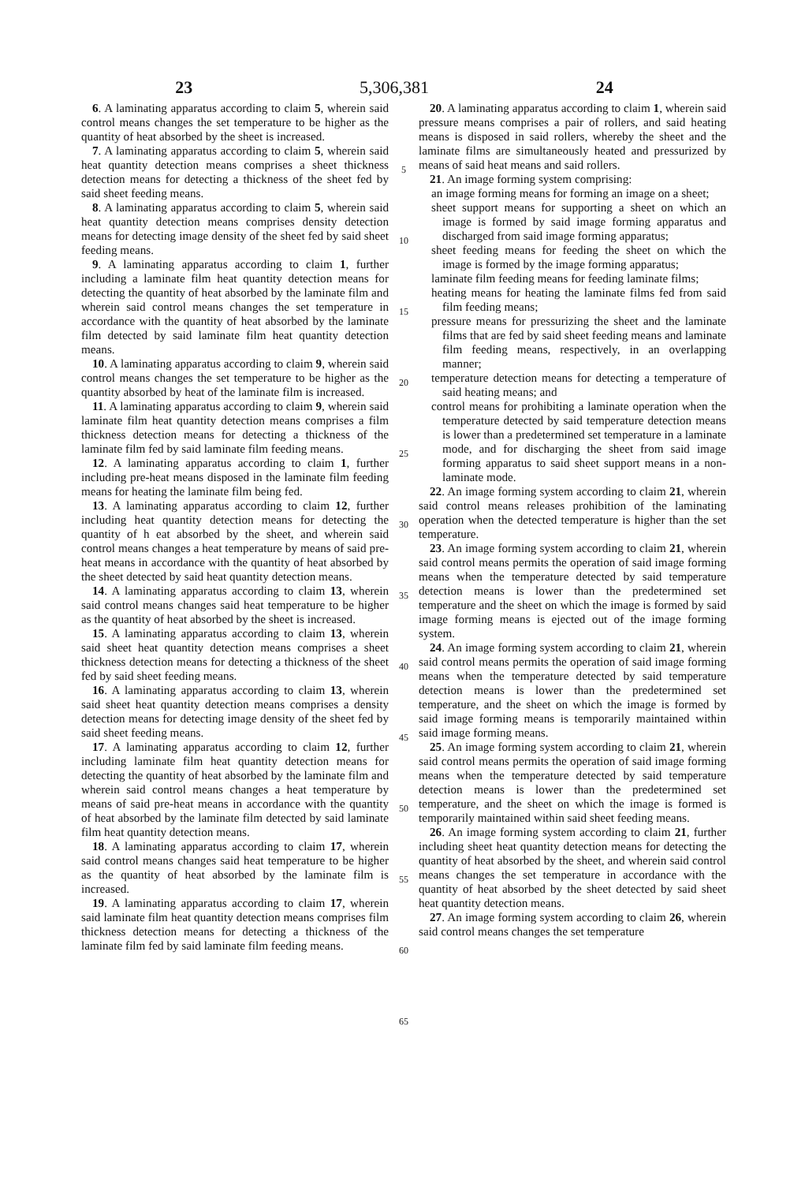23
5,306,381
24
6. A laminating apparatus according to claim 5, wherein said control means changes the set temperature to be higher as the quantity of heat absorbed by the sheet is increased.
7. A laminating apparatus according to claim 5, wherein said heat quantity detection means comprises a sheet thickness detection means for detecting a thickness of the sheet fed by said sheet feeding means.
8. A laminating apparatus according to claim 5, wherein said heat quantity detection means comprises density detection means for detecting image density of the sheet fed by said sheet feeding means.
9. A laminating apparatus according to claim 1, further including a laminate film heat quantity detection means for detecting the quantity of heat absorbed by the laminate film and wherein said control means changes the set temperature in accordance with the quantity of heat absorbed by the laminate film detected by said laminate film heat quantity detection means.
10. A laminating apparatus according to claim 9, wherein said control means changes the set temperature to be higher as the quantity absorbed by heat of the laminate film is increased.
11. A laminating apparatus according to claim 9, wherein said laminate film heat quantity detection means comprises a film thickness detection means for detecting a thickness of the laminate film fed by said laminate film feeding means.
12. A laminating apparatus according to claim 1, further including pre-heat means disposed in the laminate film feeding means for heating the laminate film being fed.
13. A laminating apparatus according to claim 12, further including heat quantity detection means for detecting the quantity of h eat absorbed by the sheet, and wherein said control means changes a heat temperature by means of said pre-heat means in accordance with the quantity of heat absorbed by the sheet detected by said heat quantity detection means.
14. A laminating apparatus according to claim 13, wherein said control means changes said heat temperature to be higher as the quantity of heat absorbed by the sheet is increased.
15. A laminating apparatus according to claim 13, wherein said sheet heat quantity detection means comprises a sheet thickness detection means for detecting a thickness of the sheet fed by said sheet feeding means.
16. A laminating apparatus according to claim 13, wherein said sheet heat quantity detection means comprises a density detection means for detecting image density of the sheet fed by said sheet feeding means.
17. A laminating apparatus according to claim 12, further including laminate film heat quantity detection means for detecting the quantity of heat absorbed by the laminate film and wherein said control means changes a heat temperature by means of said pre-heat means in accordance with the quantity of heat absorbed by the laminate film detected by said laminate film heat quantity detection means.
18. A laminating apparatus according to claim 17, wherein said control means changes said heat temperature to be higher as the quantity of heat absorbed by the laminate film is increased.
19. A laminating apparatus according to claim 17, wherein said laminate film heat quantity detection means comprises film thickness detection means for detecting a thickness of the laminate film fed by said laminate film feeding means.
5
10
15
20
25
30
35
40
45
50
55
60
65
20. A laminating apparatus according to claim 1, wherein said pressure means comprises a pair of rollers, and said heating means is disposed in said rollers, whereby the sheet and the laminate films are simultaneously heated and pressurized by means of said heat means and said rollers.
21. An image forming system comprising:
an image forming means for forming an image on a sheet;
sheet support means for supporting a sheet on which an image is formed by said image forming apparatus and discharged from said image forming apparatus;
sheet feeding means for feeding the sheet on which the image is formed by the image forming apparatus;
laminate film feeding means for feeding laminate films;
heating means for heating the laminate films fed from said film feeding means;
pressure means for pressurizing the sheet and the laminate films that are fed by said sheet feeding means and laminate film feeding means, respectively, in an overlapping manner;
temperature detection means for detecting a temperature of said heating means; and
control means for prohibiting a laminate operation when the temperature detected by said temperature detection means is lower than a predetermined set temperature in a laminate mode, and for discharging the sheet from said image forming apparatus to said sheet support means in a non-laminate mode.
22. An image forming system according to claim 21, wherein said control means releases prohibition of the laminating operation when the detected temperature is higher than the set temperature.
23. An image forming system according to claim 21, wherein said control means permits the operation of said image forming means when the temperature detected by said temperature detection means is lower than the predetermined set temperature and the sheet on which the image is formed by said image forming means is ejected out of the image forming system.
24. An image forming system according to claim 21, wherein said control means permits the operation of said image forming means when the temperature detected by said temperature detection means is lower than the predetermined set temperature, and the sheet on which the image is formed by said image forming means is temporarily maintained within said image forming means.
25. An image forming system according to claim 21, wherein said control means permits the operation of said image forming means when the temperature detected by said temperature detection means is lower than the predetermined set temperature, and the sheet on which the image is formed is temporarily maintained within said sheet feeding means.
26. An image forming system according to claim 21, further including sheet heat quantity detection means for detecting the quantity of heat absorbed by the sheet, and wherein said control means changes the set temperature in accordance with the quantity of heat absorbed by the sheet detected by said sheet heat quantity detection means.
27. An image forming system according to claim 26, wherein said control means changes the set temperature